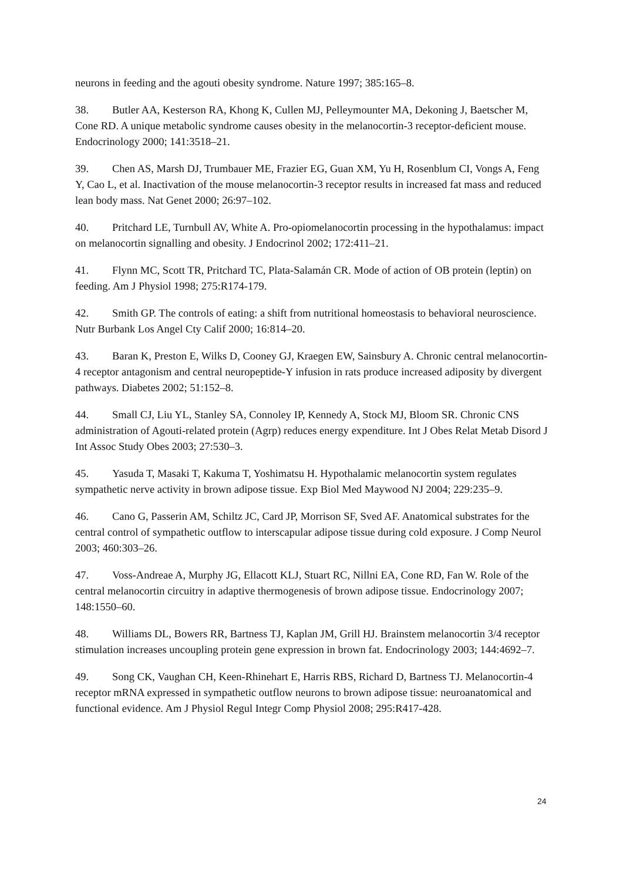neurons in feeding and the agouti obesity syndrome. Nature 1997; 385:165–8.
38. Butler AA, Kesterson RA, Khong K, Cullen MJ, Pelleymounter MA, Dekoning J, Baetscher M, Cone RD. A unique metabolic syndrome causes obesity in the melanocortin-3 receptor-deficient mouse. Endocrinology 2000; 141:3518–21.
39. Chen AS, Marsh DJ, Trumbauer ME, Frazier EG, Guan XM, Yu H, Rosenblum CI, Vongs A, Feng Y, Cao L, et al. Inactivation of the mouse melanocortin-3 receptor results in increased fat mass and reduced lean body mass. Nat Genet 2000; 26:97–102.
40. Pritchard LE, Turnbull AV, White A. Pro-opiomelanocortin processing in the hypothalamus: impact on melanocortin signalling and obesity. J Endocrinol 2002; 172:411–21.
41. Flynn MC, Scott TR, Pritchard TC, Plata-Salamán CR. Mode of action of OB protein (leptin) on feeding. Am J Physiol 1998; 275:R174-179.
42. Smith GP. The controls of eating: a shift from nutritional homeostasis to behavioral neuroscience. Nutr Burbank Los Angel Cty Calif 2000; 16:814–20.
43. Baran K, Preston E, Wilks D, Cooney GJ, Kraegen EW, Sainsbury A. Chronic central melanocortin-4 receptor antagonism and central neuropeptide-Y infusion in rats produce increased adiposity by divergent pathways. Diabetes 2002; 51:152–8.
44. Small CJ, Liu YL, Stanley SA, Connoley IP, Kennedy A, Stock MJ, Bloom SR. Chronic CNS administration of Agouti-related protein (Agrp) reduces energy expenditure. Int J Obes Relat Metab Disord J Int Assoc Study Obes 2003; 27:530–3.
45. Yasuda T, Masaki T, Kakuma T, Yoshimatsu H. Hypothalamic melanocortin system regulates sympathetic nerve activity in brown adipose tissue. Exp Biol Med Maywood NJ 2004; 229:235–9.
46. Cano G, Passerin AM, Schiltz JC, Card JP, Morrison SF, Sved AF. Anatomical substrates for the central control of sympathetic outflow to interscapular adipose tissue during cold exposure. J Comp Neurol 2003; 460:303–26.
47. Voss-Andreae A, Murphy JG, Ellacott KLJ, Stuart RC, Nillni EA, Cone RD, Fan W. Role of the central melanocortin circuitry in adaptive thermogenesis of brown adipose tissue. Endocrinology 2007; 148:1550–60.
48. Williams DL, Bowers RR, Bartness TJ, Kaplan JM, Grill HJ. Brainstem melanocortin 3/4 receptor stimulation increases uncoupling protein gene expression in brown fat. Endocrinology 2003; 144:4692–7.
49. Song CK, Vaughan CH, Keen-Rhinehart E, Harris RBS, Richard D, Bartness TJ. Melanocortin-4 receptor mRNA expressed in sympathetic outflow neurons to brown adipose tissue: neuroanatomical and functional evidence. Am J Physiol Regul Integr Comp Physiol 2008; 295:R417-428.
24